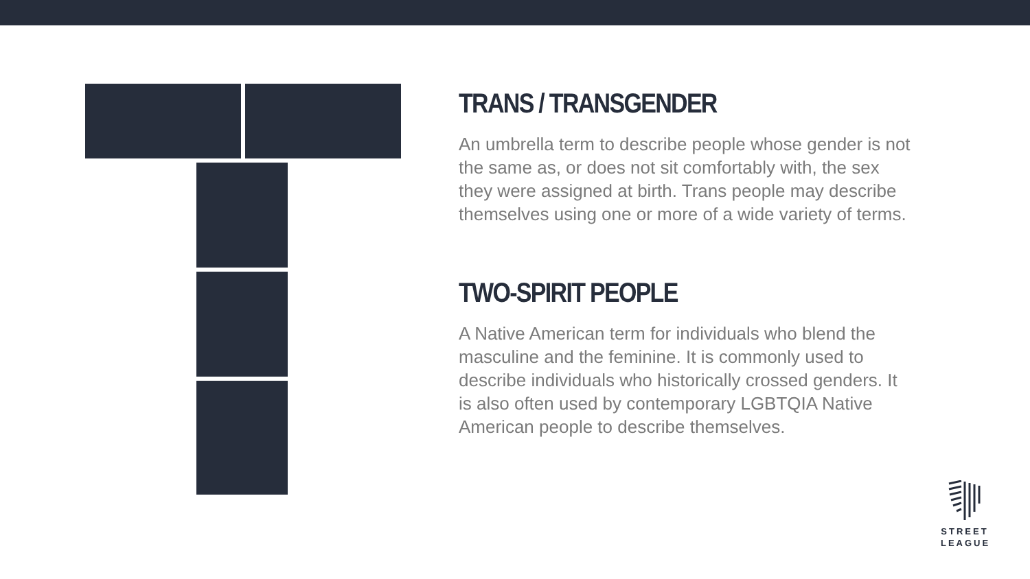TRANS / TRANSGENDER
An umbrella term to describe people whose gender is not the same as, or does not sit comfortably with, the sex they were assigned at birth. Trans people may describe themselves using one or more of a wide variety of terms.
TWO-SPIRIT PEOPLE
A Native American term for individuals who blend the masculine and the feminine. It is commonly used to describe individuals who historically crossed genders. It is also often used by contemporary LGBTQIA Native American people to describe themselves.
STREET
LEAGUE